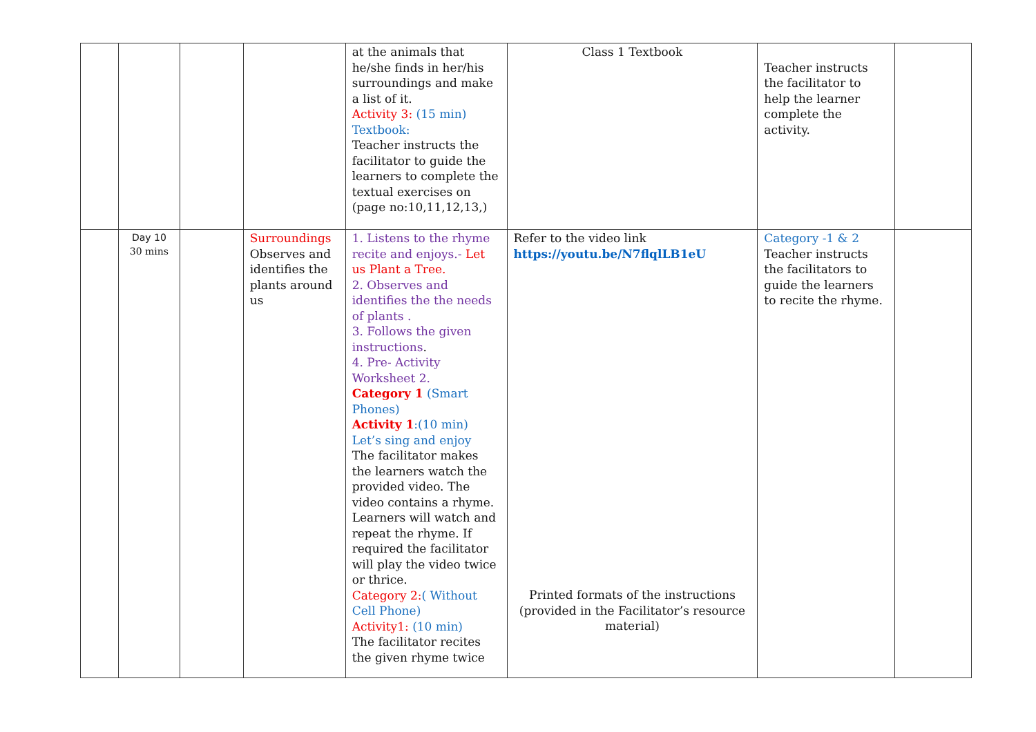| | | | | at the animals that he/she finds in her/his surroundings and make a list of it. Activity 3: (15 min) Textbook: Teacher instructs the facilitator to guide the learners to complete the textual exercises on (page no:10,11,12,13,) | Class 1 Textbook | Teacher instructs the facilitator to help the learner complete the activity. | |
| | Day 10 30 mins | | Surroundings Observes and identifies the plants around us | 1. Listens to the rhyme recite and enjoys.- Let us Plant a Tree. 2. Observes and identifies the the needs of plants . 3. Follows the given instructions . 4. Pre- Activity Worksheet 2. Category 1 (Smart Phones) Activity 1 :(10 min) Let’s sing and enjoy The facilitator makes the learners watch the provided video. The video contains a rhyme. Learners will watch and repeat the rhyme. If required the facilitator will play the video twice or thrice. Category 2: ( Without Cell Phone) Activity1: (10 min) The facilitator recites the given rhyme twice | Refer to the video link https://youtu.be/N7flqlLB1eU Printed formats of the instructions (provided in the Facilitator’s resource material) | Category -1 & 2 Teacher instructs the facilitators to guide the learners to recite the rhyme. | |